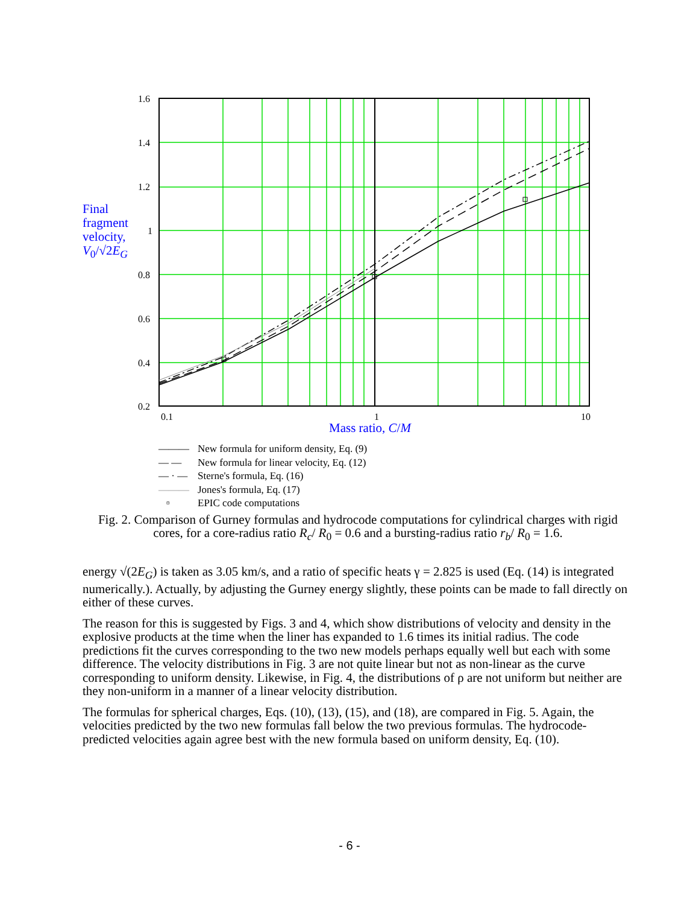1.6
1.4
1.2
1
0.8
0.6
0.4
0.2
0.1 1 10
Final
fragment
velocity,
V<sub>0</sub>/√2E<sub>G</sub>
Mass ratio, C/M
——— New formula for uniform density, Eq. (9)
— — New formula for linear velocity, Eq. (12)
— · — Sterne's formula, Eq. (16)
——— Jones's formula, Eq. (17)
▫ EPIC code computations
Fig. 2. Comparison of Gurney formulas and hydrocode computations for cylindrical charges with rigid cores, for a core-radius ratio R<sub>c</sub>/ R<sub>0</sub> = 0.6 and a bursting-radius ratio r<sub>b</sub>/ R<sub>0</sub> = 1.6.
energy √(2E<sub>G</sub>) is taken as 3.05 km/s, and a ratio of specific heats γ = 2.825 is used (Eq. (14) is integrated numerically.). Actually, by adjusting the Gurney energy slightly, these points can be made to fall directly on either of these curves.
The reason for this is suggested by Figs. 3 and 4, which show distributions of velocity and density in the explosive products at the time when the liner has expanded to 1.6 times its initial radius. The code predictions fit the curves corresponding to the two new models perhaps equally well but each with some difference. The velocity distributions in Fig. 3 are not quite linear but not as non-linear as the curve corresponding to uniform density. Likewise, in Fig. 4, the distributions of ρ are not uniform but neither are they non-uniform in a manner of a linear velocity distribution.
The formulas for spherical charges, Eqs. (10), (13), (15), and (18), are compared in Fig. 5. Again, the velocities predicted by the two new formulas fall below the two previous formulas. The hydrocode-predicted velocities again agree best with the new formula based on uniform density, Eq. (10).
- 6 -